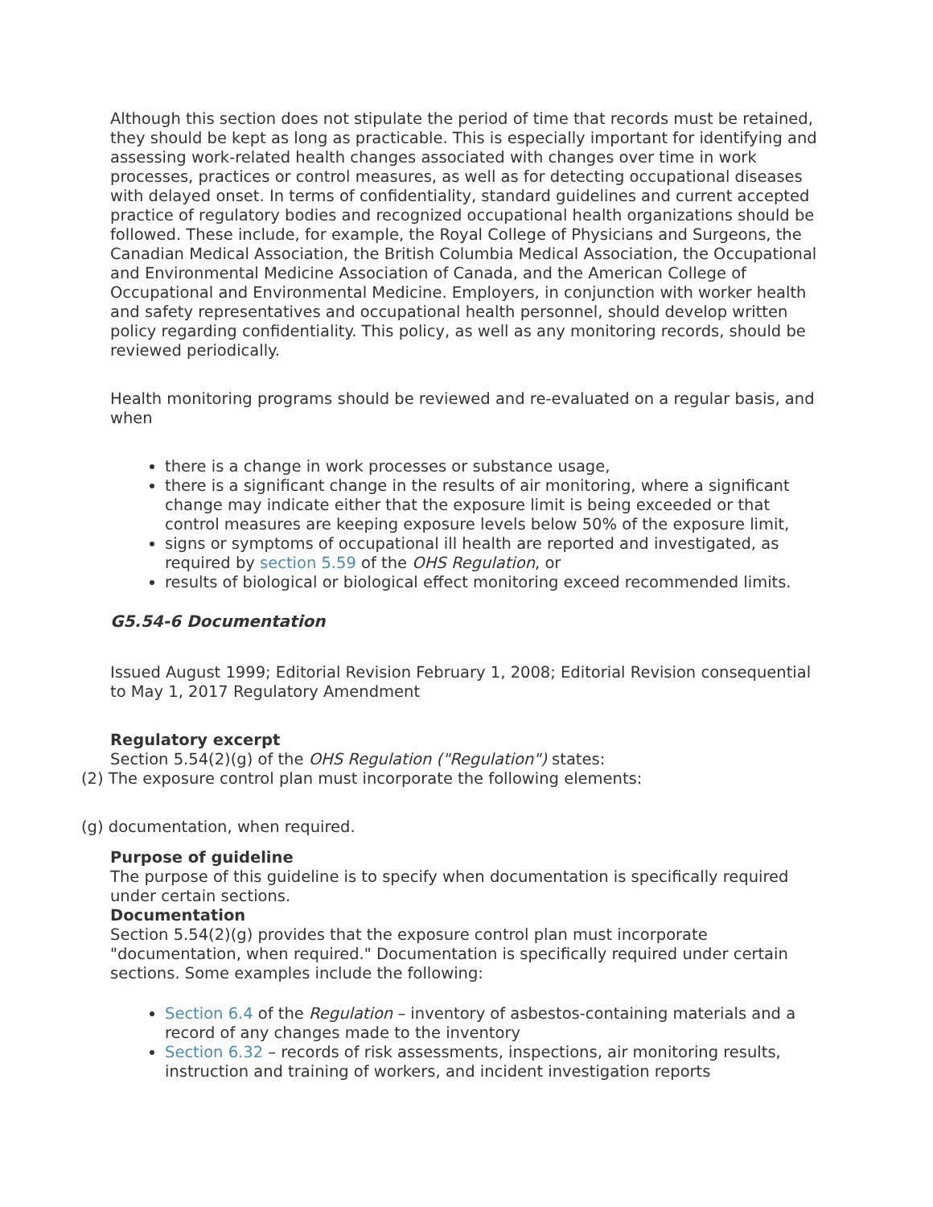Although this section does not stipulate the period of time that records must be retained, they should be kept as long as practicable. This is especially important for identifying and assessing work-related health changes associated with changes over time in work processes, practices or control measures, as well as for detecting occupational diseases with delayed onset. In terms of confidentiality, standard guidelines and current accepted practice of regulatory bodies and recognized occupational health organizations should be followed. These include, for example, the Royal College of Physicians and Surgeons, the Canadian Medical Association, the British Columbia Medical Association, the Occupational and Environmental Medicine Association of Canada, and the American College of Occupational and Environmental Medicine. Employers, in conjunction with worker health and safety representatives and occupational health personnel, should develop written policy regarding confidentiality. This policy, as well as any monitoring records, should be reviewed periodically.
Health monitoring programs should be reviewed and re-evaluated on a regular basis, and when
there is a change in work processes or substance usage,
there is a significant change in the results of air monitoring, where a significant change may indicate either that the exposure limit is being exceeded or that control measures are keeping exposure levels below 50% of the exposure limit,
signs or symptoms of occupational ill health are reported and investigated, as required by section 5.59 of the OHS Regulation, or
results of biological or biological effect monitoring exceed recommended limits.
G5.54-6 Documentation
Issued August 1999; Editorial Revision February 1, 2008; Editorial Revision consequential to May 1, 2017 Regulatory Amendment
Regulatory excerpt
Section 5.54(2)(g) of the OHS Regulation ("Regulation") states:
(2) The exposure control plan must incorporate the following elements:
(g) documentation, when required.
Purpose of guideline
The purpose of this guideline is to specify when documentation is specifically required under certain sections.
Documentation
Section 5.54(2)(g) provides that the exposure control plan must incorporate "documentation, when required." Documentation is specifically required under certain sections. Some examples include the following:
Section 6.4 of the Regulation – inventory of asbestos-containing materials and a record of any changes made to the inventory
Section 6.32 – records of risk assessments, inspections, air monitoring results, instruction and training of workers, and incident investigation reports